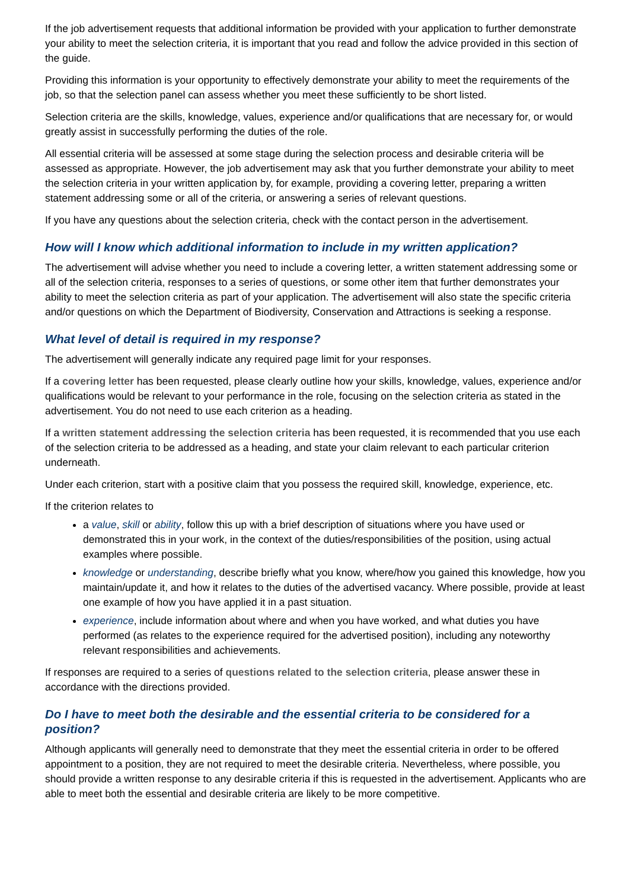If the job advertisement requests that additional information be provided with your application to further demonstrate your ability to meet the selection criteria, it is important that you read and follow the advice provided in this section of the guide.
Providing this information is your opportunity to effectively demonstrate your ability to meet the requirements of the job, so that the selection panel can assess whether you meet these sufficiently to be short listed.
Selection criteria are the skills, knowledge, values, experience and/or qualifications that are necessary for, or would greatly assist in successfully performing the duties of the role.
All essential criteria will be assessed at some stage during the selection process and desirable criteria will be assessed as appropriate. However, the job advertisement may ask that you further demonstrate your ability to meet the selection criteria in your written application by, for example, providing a covering letter, preparing a written statement addressing some or all of the criteria, or answering a series of relevant questions.
If you have any questions about the selection criteria, check with the contact person in the advertisement.
How will I know which additional information to include in my written application?
The advertisement will advise whether you need to include a covering letter, a written statement addressing some or all of the selection criteria, responses to a series of questions, or some other item that further demonstrates your ability to meet the selection criteria as part of your application. The advertisement will also state the specific criteria and/or questions on which the Department of Biodiversity, Conservation and Attractions is seeking a response.
What level of detail is required in my response?
The advertisement will generally indicate any required page limit for your responses.
If a covering letter has been requested, please clearly outline how your skills, knowledge, values, experience and/or qualifications would be relevant to your performance in the role, focusing on the selection criteria as stated in the advertisement. You do not need to use each criterion as a heading.
If a written statement addressing the selection criteria has been requested, it is recommended that you use each of the selection criteria to be addressed as a heading, and state your claim relevant to each particular criterion underneath.
Under each criterion, start with a positive claim that you possess the required skill, knowledge, experience, etc.
If the criterion relates to
a value, skill or ability, follow this up with a brief description of situations where you have used or demonstrated this in your work, in the context of the duties/responsibilities of the position, using actual examples where possible.
knowledge or understanding, describe briefly what you know, where/how you gained this knowledge, how you maintain/update it, and how it relates to the duties of the advertised vacancy. Where possible, provide at least one example of how you have applied it in a past situation.
experience, include information about where and when you have worked, and what duties you have performed (as relates to the experience required for the advertised position), including any noteworthy relevant responsibilities and achievements.
If responses are required to a series of questions related to the selection criteria, please answer these in accordance with the directions provided.
Do I have to meet both the desirable and the essential criteria to be considered for a position?
Although applicants will generally need to demonstrate that they meet the essential criteria in order to be offered appointment to a position, they are not required to meet the desirable criteria. Nevertheless, where possible, you should provide a written response to any desirable criteria if this is requested in the advertisement. Applicants who are able to meet both the essential and desirable criteria are likely to be more competitive.